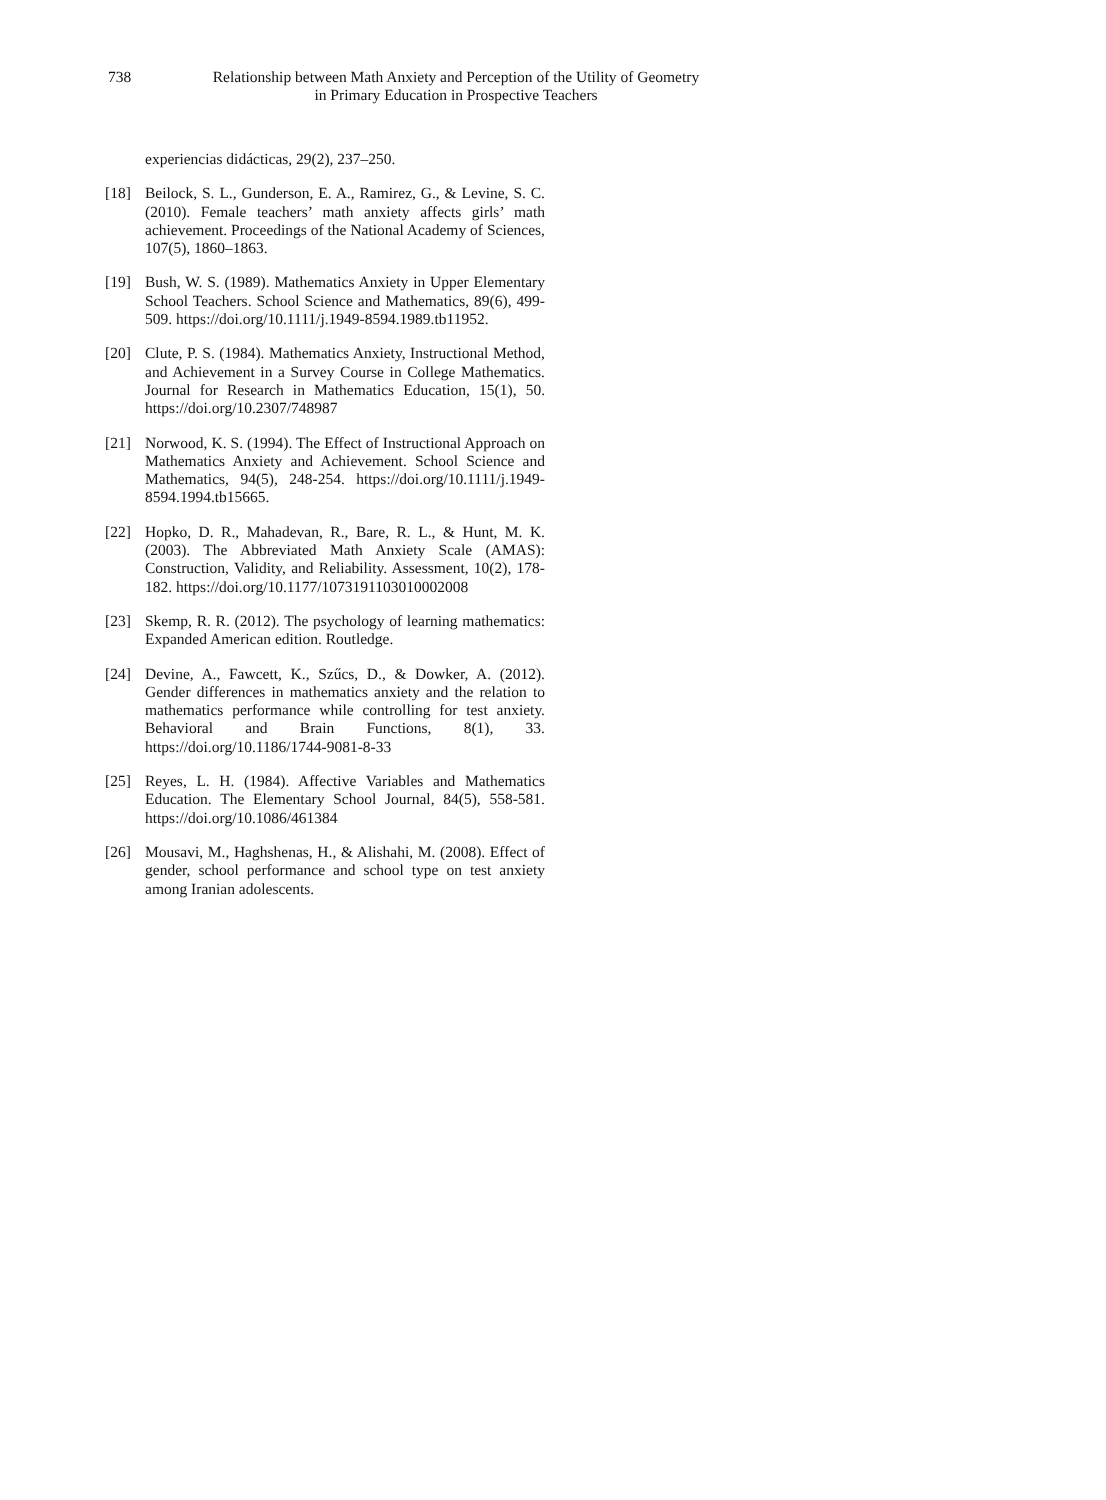738 Relationship between Math Anxiety and Perception of the Utility of Geometry
in Primary Education in Prospective Teachers
experiencias didácticas, 29(2), 237–250.
[18] Beilock, S. L., Gunderson, E. A., Ramirez, G., & Levine, S. C. (2010). Female teachers’ math anxiety affects girls’ math achievement. Proceedings of the National Academy of Sciences, 107(5), 1860–1863.
[19] Bush, W. S. (1989). Mathematics Anxiety in Upper Elementary School Teachers. School Science and Mathematics, 89(6), 499-509. https://doi.org/10.1111/j.1949-8594.1989.tb11952.
[20] Clute, P. S. (1984). Mathematics Anxiety, Instructional Method, and Achievement in a Survey Course in College Mathematics. Journal for Research in Mathematics Education, 15(1), 50. https://doi.org/10.2307/748987
[21] Norwood, K. S. (1994). The Effect of Instructional Approach on Mathematics Anxiety and Achievement. School Science and Mathematics, 94(5), 248-254. https://doi.org/10.1111/j.1949-8594.1994.tb15665.
[22] Hopko, D. R., Mahadevan, R., Bare, R. L., & Hunt, M. K. (2003). The Abbreviated Math Anxiety Scale (AMAS): Construction, Validity, and Reliability. Assessment, 10(2), 178-182. https://doi.org/10.1177/1073191103010002008
[23] Skemp, R. R. (2012). The psychology of learning mathematics: Expanded American edition. Routledge.
[24] Devine, A., Fawcett, K., Szűcs, D., & Dowker, A. (2012). Gender differences in mathematics anxiety and the relation to mathematics performance while controlling for test anxiety. Behavioral and Brain Functions, 8(1), 33. https://doi.org/10.1186/1744-9081-8-33
[25] Reyes, L. H. (1984). Affective Variables and Mathematics Education. The Elementary School Journal, 84(5), 558-581. https://doi.org/10.1086/461384
[26] Mousavi, M., Haghshenas, H., & Alishahi, M. (2008). Effect of gender, school performance and school type on test anxiety among Iranian adolescents.